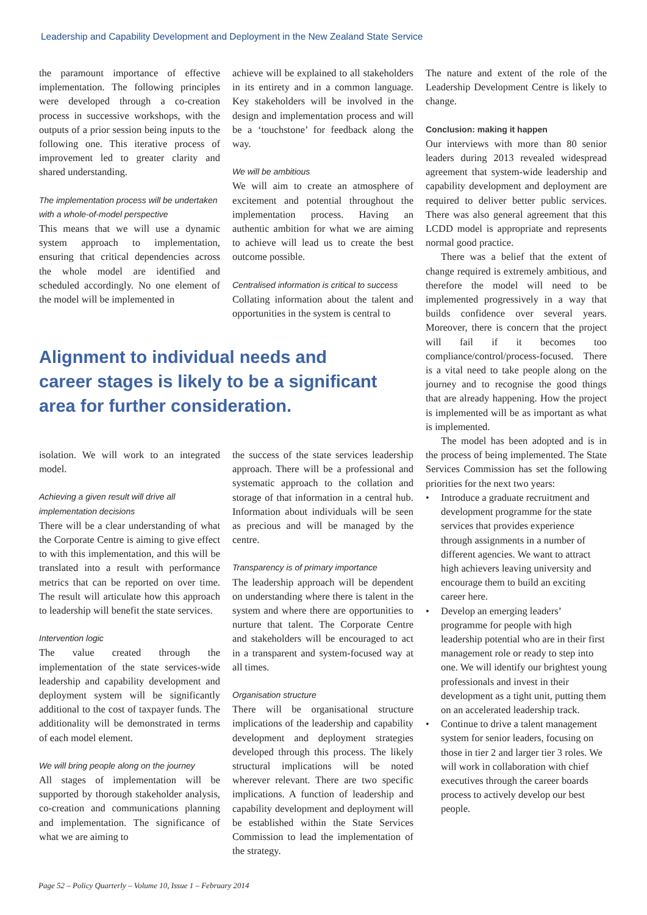Leadership and Capability Development and Deployment in the New Zealand State Service
the paramount importance of effective implementation. The following principles were developed through a co-creation process in successive workshops, with the outputs of a prior session being inputs to the following one. This iterative process of improvement led to greater clarity and shared understanding.
The implementation process will be undertaken with a whole-of-model perspective
This means that we will use a dynamic system approach to implementation, ensuring that critical dependencies across the whole model are identified and scheduled accordingly. No one element of the model will be implemented in
achieve will be explained to all stakeholders in its entirety and in a common language. Key stakeholders will be involved in the design and implementation process and will be a ‘touchstone’ for feedback along the way.
We will be ambitious
We will aim to create an atmosphere of excitement and potential throughout the implementation process. Having an authentic ambition for what we are aiming to achieve will lead us to create the best outcome possible.
Centralised information is critical to success
Collating information about the talent and opportunities in the system is central to
Alignment to individual needs and career stages is likely to be a significant area for further consideration.
isolation. We will work to an integrated model.
Achieving a given result will drive all implementation decisions
There will be a clear understanding of what the Corporate Centre is aiming to give effect to with this implementation, and this will be translated into a result with performance metrics that can be reported on over time. The result will articulate how this approach to leadership will benefit the state services.
Intervention logic
The value created through the implementation of the state services-wide leadership and capability development and deployment system will be significantly additional to the cost of taxpayer funds. The additionality will be demonstrated in terms of each model element.
We will bring people along on the journey
All stages of implementation will be supported by thorough stakeholder analysis, co-creation and communications planning and implementation. The significance of what we are aiming to
the success of the state services leadership approach. There will be a professional and systematic approach to the collation and storage of that information in a central hub. Information about individuals will be seen as precious and will be managed by the centre.
Transparency is of primary importance
The leadership approach will be dependent on understanding where there is talent in the system and where there are opportunities to nurture that talent. The Corporate Centre and stakeholders will be encouraged to act in a transparent and system-focused way at all times.
Organisation structure
There will be organisational structure implications of the leadership and capability development and deployment strategies developed through this process. The likely structural implications will be noted wherever relevant. There are two specific implications. A function of leadership and capability development and deployment will be established within the State Services Commission to lead the implementation of the strategy.
The nature and extent of the role of the Leadership Development Centre is likely to change.
Conclusion: making it happen
Our interviews with more than 80 senior leaders during 2013 revealed widespread agreement that system-wide leadership and capability development and deployment are required to deliver better public services. There was also general agreement that this LCDD model is appropriate and represents normal good practice.
There was a belief that the extent of change required is extremely ambitious, and therefore the model will need to be implemented progressively in a way that builds confidence over several years. Moreover, there is concern that the project will fail if it becomes too compliance/control/process-focused. There is a vital need to take people along on the journey and to recognise the good things that are already happening. How the project is implemented will be as important as what is implemented.
The model has been adopted and is in the process of being implemented. The State Services Commission has set the following priorities for the next two years:
• Introduce a graduate recruitment and development programme for the state services that provides experience through assignments in a number of different agencies. We want to attract high achievers leaving university and encourage them to build an exciting career here.
• Develop an emerging leaders’ programme for people with high leadership potential who are in their first management role or ready to step into one. We will identify our brightest young professionals and invest in their development as a tight unit, putting them on an accelerated leadership track.
• Continue to drive a talent management system for senior leaders, focusing on those in tier 2 and larger tier 3 roles. We will work in collaboration with chief executives through the career boards process to actively develop our best people.
Page 52 – Policy Quarterly – Volume 10, Issue 1 – February 2014